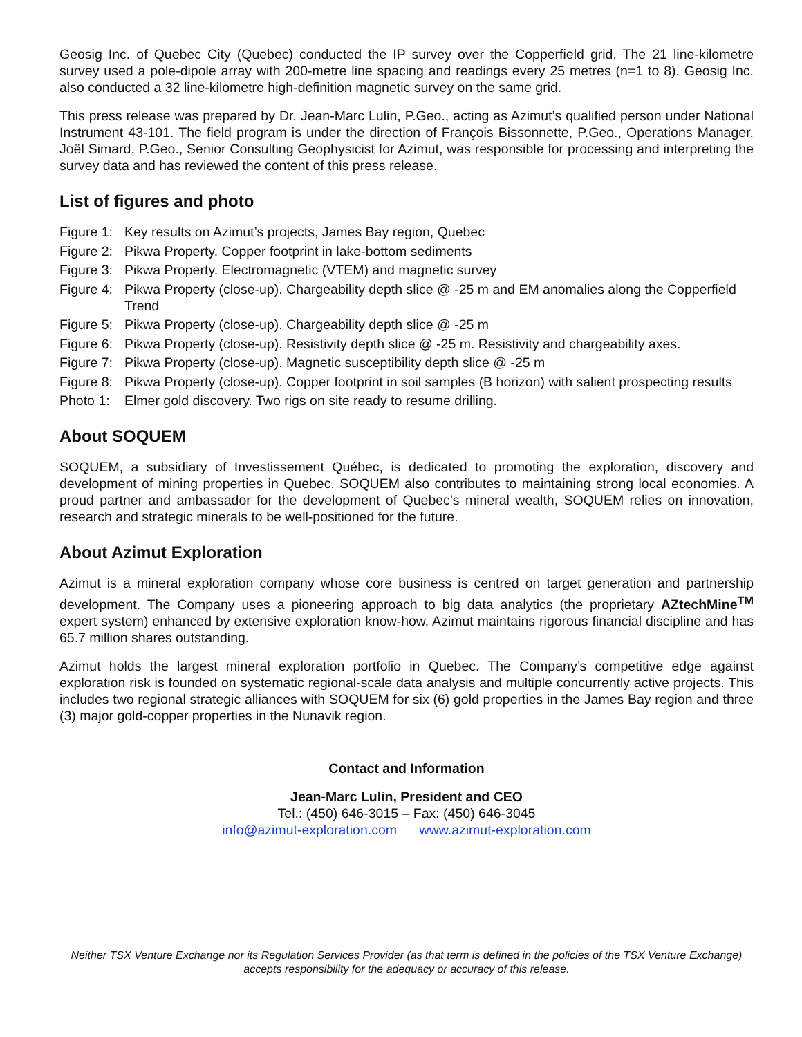Geosig Inc. of Quebec City (Quebec) conducted the IP survey over the Copperfield grid. The 21 line-kilometre survey used a pole-dipole array with 200-metre line spacing and readings every 25 metres (n=1 to 8). Geosig Inc. also conducted a 32 line-kilometre high-definition magnetic survey on the same grid.
This press release was prepared by Dr. Jean-Marc Lulin, P.Geo., acting as Azimut’s qualified person under National Instrument 43-101. The field program is under the direction of François Bissonnette, P.Geo., Operations Manager. Joël Simard, P.Geo., Senior Consulting Geophysicist for Azimut, was responsible for processing and interpreting the survey data and has reviewed the content of this press release.
List of figures and photo
Figure 1: Key results on Azimut’s projects, James Bay region, Quebec
Figure 2: Pikwa Property. Copper footprint in lake-bottom sediments
Figure 3: Pikwa Property. Electromagnetic (VTEM) and magnetic survey
Figure 4: Pikwa Property (close-up). Chargeability depth slice @ -25 m and EM anomalies along the Copperfield Trend
Figure 5: Pikwa Property (close-up). Chargeability depth slice @ -25 m
Figure 6: Pikwa Property (close-up). Resistivity depth slice @ -25 m. Resistivity and chargeability axes.
Figure 7: Pikwa Property (close-up). Magnetic susceptibility depth slice @ -25 m
Figure 8: Pikwa Property (close-up). Copper footprint in soil samples (B horizon) with salient prospecting results
Photo 1: Elmer gold discovery. Two rigs on site ready to resume drilling.
About SOQUEM
SOQUEM, a subsidiary of Investissement Québec, is dedicated to promoting the exploration, discovery and development of mining properties in Quebec. SOQUEM also contributes to maintaining strong local economies. A proud partner and ambassador for the development of Quebec’s mineral wealth, SOQUEM relies on innovation, research and strategic minerals to be well-positioned for the future.
About Azimut Exploration
Azimut is a mineral exploration company whose core business is centred on target generation and partnership development. The Company uses a pioneering approach to big data analytics (the proprietary AZtechMine<sup>TM</sup> expert system) enhanced by extensive exploration know-how. Azimut maintains rigorous financial discipline and has 65.7 million shares outstanding.
Azimut holds the largest mineral exploration portfolio in Quebec. The Company’s competitive edge against exploration risk is founded on systematic regional-scale data analysis and multiple concurrently active projects. This includes two regional strategic alliances with SOQUEM for six (6) gold properties in the James Bay region and three (3) major gold-copper properties in the Nunavik region.
Contact and Information
Jean-Marc Lulin, President and CEO
Tel.: (450) 646-3015 – Fax: (450) 646-3045
info@azimut-exploration.com www.azimut-exploration.com
Neither TSX Venture Exchange nor its Regulation Services Provider (as that term is defined in the policies of the TSX Venture Exchange) accepts responsibility for the adequacy or accuracy of this release.